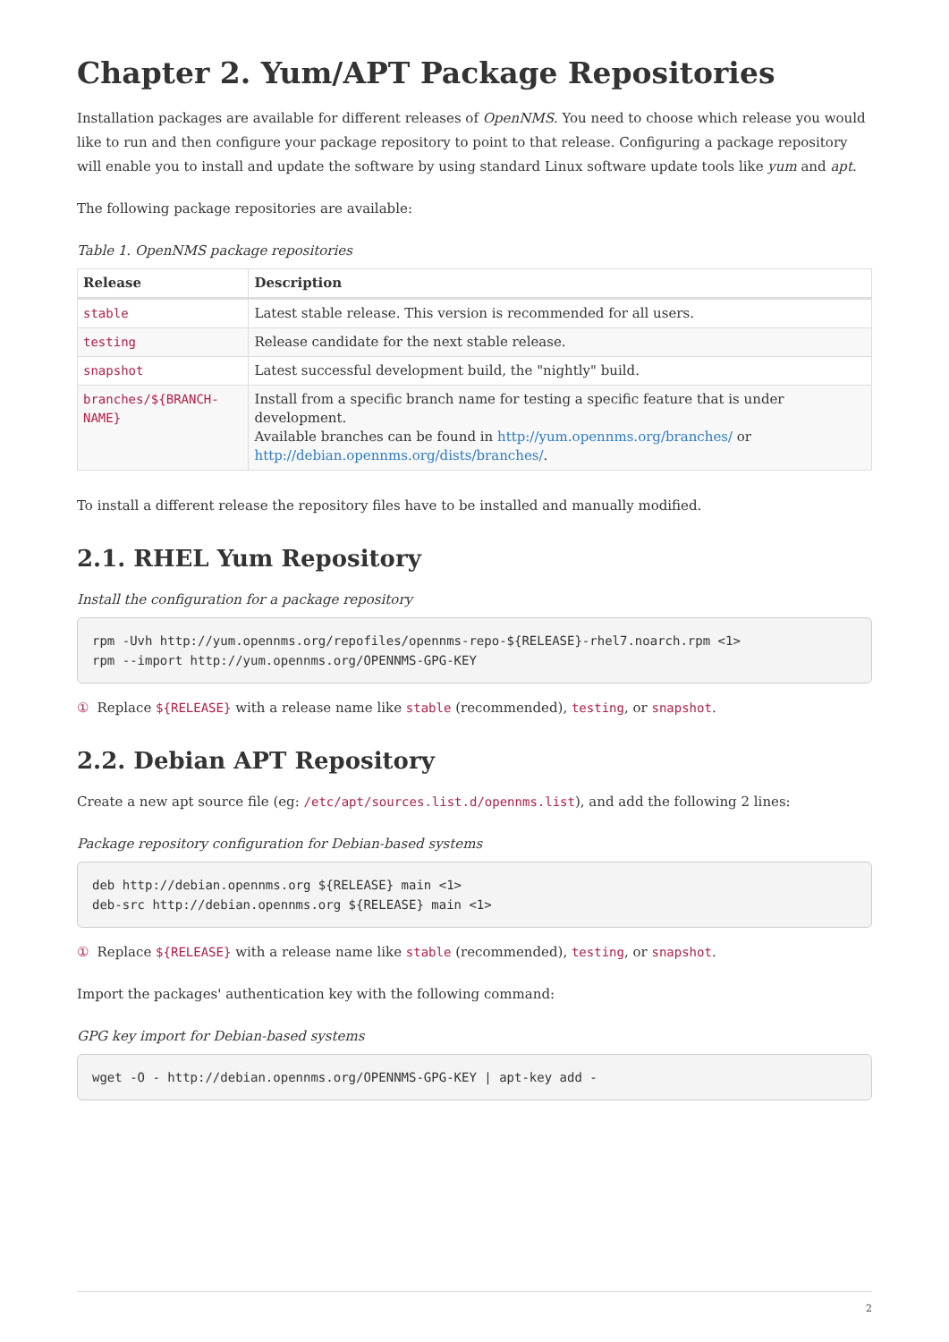Chapter 2. Yum/APT Package Repositories
Installation packages are available for different releases of OpenNMS. You need to choose which release you would like to run and then configure your package repository to point to that release. Configuring a package repository will enable you to install and update the software by using standard Linux software update tools like yum and apt.
The following package repositories are available:
Table 1. OpenNMS package repositories
| Release | Description |
| --- | --- |
| stable | Latest stable release. This version is recommended for all users. |
| testing | Release candidate for the next stable release. |
| snapshot | Latest successful development build, the "nightly" build. |
| branches/${BRANCH-NAME} | Install from a specific branch name for testing a specific feature that is under development. Available branches can be found in http://yum.opennms.org/branches/ or http://debian.opennms.org/dists/branches/ . |
To install a different release the repository files have to be installed and manually modified.
2.1. RHEL Yum Repository
Install the configuration for a package repository
rpm -Uvh http://yum.opennms.org/repofiles/opennms-repo-${RELEASE}-rhel7.noarch.rpm <1>
rpm --import http://yum.opennms.org/OPENNMS-GPG-KEY
① Replace ${RELEASE} with a release name like stable (recommended), testing, or snapshot.
2.2. Debian APT Repository
Create a new apt source file (eg: /etc/apt/sources.list.d/opennms.list), and add the following 2 lines:
Package repository configuration for Debian-based systems
deb http://debian.opennms.org ${RELEASE} main <1>
deb-src http://debian.opennms.org ${RELEASE} main <1>
① Replace ${RELEASE} with a release name like stable (recommended), testing, or snapshot.
Import the packages' authentication key with the following command:
GPG key import for Debian-based systems
wget -O - http://debian.opennms.org/OPENNMS-GPG-KEY | apt-key add -
2